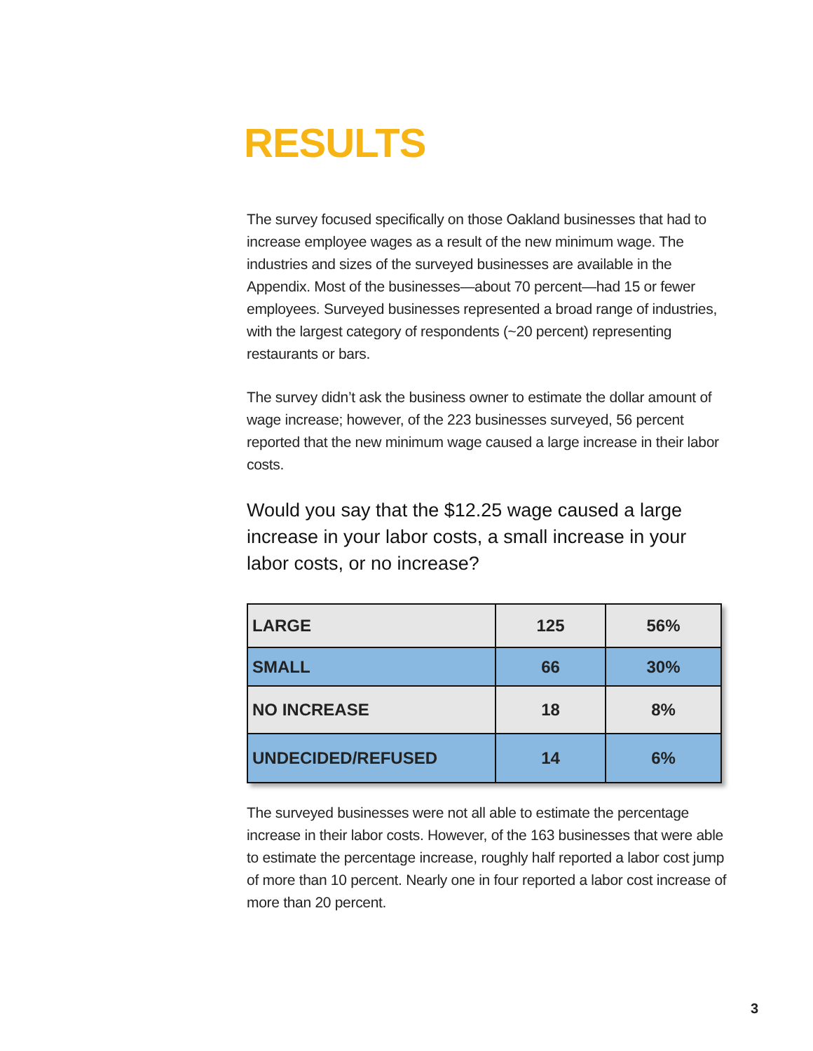RESULTS
The survey focused specifically on those Oakland businesses that had to increase employee wages as a result of the new minimum wage. The industries and sizes of the surveyed businesses are available in the Appendix. Most of the businesses—about 70 percent—had 15 or fewer employees. Surveyed businesses represented a broad range of industries, with the largest category of respondents (~20 percent) representing restaurants or bars.
The survey didn’t ask the business owner to estimate the dollar amount of wage increase; however, of the 223 businesses surveyed, 56 percent reported that the new minimum wage caused a large increase in their labor costs.
Would you say that the $12.25 wage caused a large increase in your labor costs, a small increase in your labor costs, or no increase?
| LARGE | 125 | 56% |
| SMALL | 66 | 30% |
| NO INCREASE | 18 | 8% |
| UNDECIDED/REFUSED | 14 | 6% |
The surveyed businesses were not all able to estimate the percentage increase in their labor costs. However, of the 163 businesses that were able to estimate the percentage increase, roughly half reported a labor cost jump of more than 10 percent. Nearly one in four reported a labor cost increase of more than 20 percent.
3